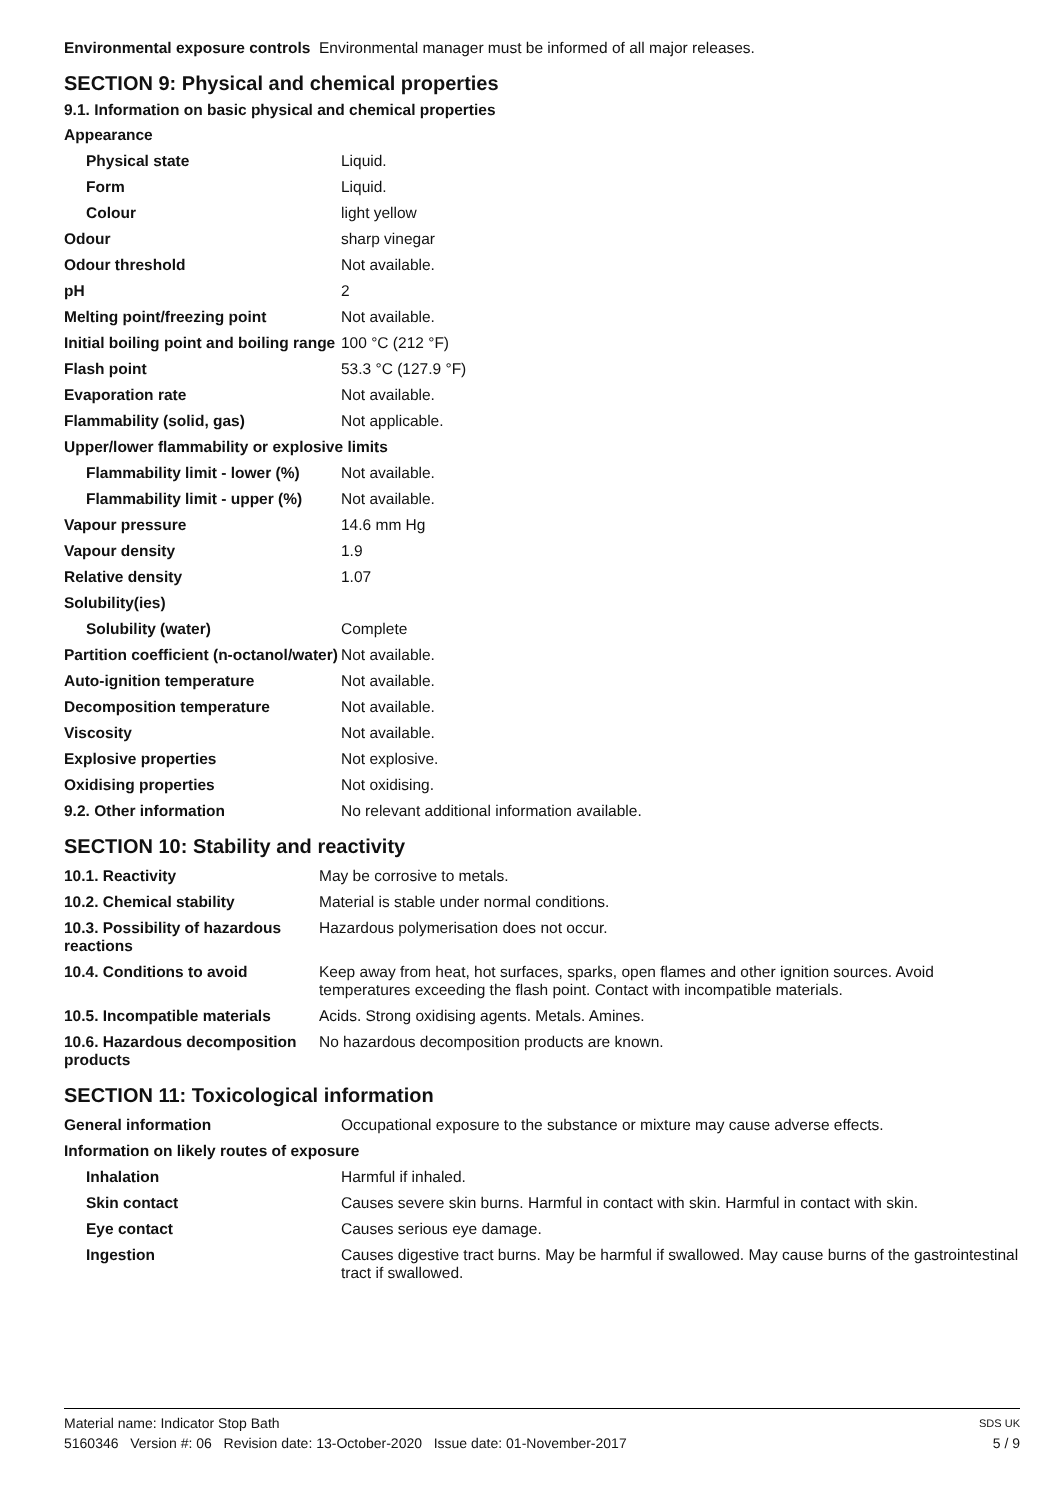| Environmental exposure controls | Environmental manager must be informed of all major releases. |
SECTION 9: Physical and chemical properties
9.1. Information on basic physical and chemical properties
| Appearance | |
| Physical state | Liquid. |
| Form | Liquid. |
| Colour | light yellow |
| Odour | sharp vinegar |
| Odour threshold | Not available. |
| pH | 2 |
| Melting point/freezing point | Not available. |
| Initial boiling point and boiling range | 100 °C (212 °F) |
| Flash point | 53.3 °C (127.9 °F) |
| Evaporation rate | Not available. |
| Flammability (solid, gas) | Not applicable. |
| Upper/lower flammability or explosive limits | |
| Flammability limit - lower (%) | Not available. |
| Flammability limit - upper (%) | Not available. |
| Vapour pressure | 14.6 mm Hg |
| Vapour density | 1.9 |
| Relative density | 1.07 |
| Solubility(ies) | |
| Solubility (water) | Complete |
| Partition coefficient (n-octanol/water) | Not available. |
| Auto-ignition temperature | Not available. |
| Decomposition temperature | Not available. |
| Viscosity | Not available. |
| Explosive properties | Not explosive. |
| Oxidising properties | Not oxidising. |
| 9.2. Other information | No relevant additional information available. |
SECTION 10: Stability and reactivity
| 10.1. Reactivity | May be corrosive to metals. |
| 10.2. Chemical stability | Material is stable under normal conditions. |
| 10.3. Possibility of hazardous reactions | Hazardous polymerisation does not occur. |
| 10.4. Conditions to avoid | Keep away from heat, hot surfaces, sparks, open flames and other ignition sources. Avoid temperatures exceeding the flash point. Contact with incompatible materials. |
| 10.5. Incompatible materials | Acids. Strong oxidising agents. Metals. Amines. |
| 10.6. Hazardous decomposition products | No hazardous decomposition products are known. |
SECTION 11: Toxicological information
| General information | Occupational exposure to the substance or mixture may cause adverse effects. |
| Information on likely routes of exposure | |
| Inhalation | Harmful if inhaled. |
| Skin contact | Causes severe skin burns. Harmful in contact with skin. Harmful in contact with skin. |
| Eye contact | Causes serious eye damage. |
| Ingestion | Causes digestive tract burns. May be harmful if swallowed. May cause burns of the gastrointestinal tract if swallowed. |
Material name: Indicator Stop Bath SDS UK
5160346 Version #: 06 Revision date: 13-October-2020 Issue date: 01-November-2017 5 / 9